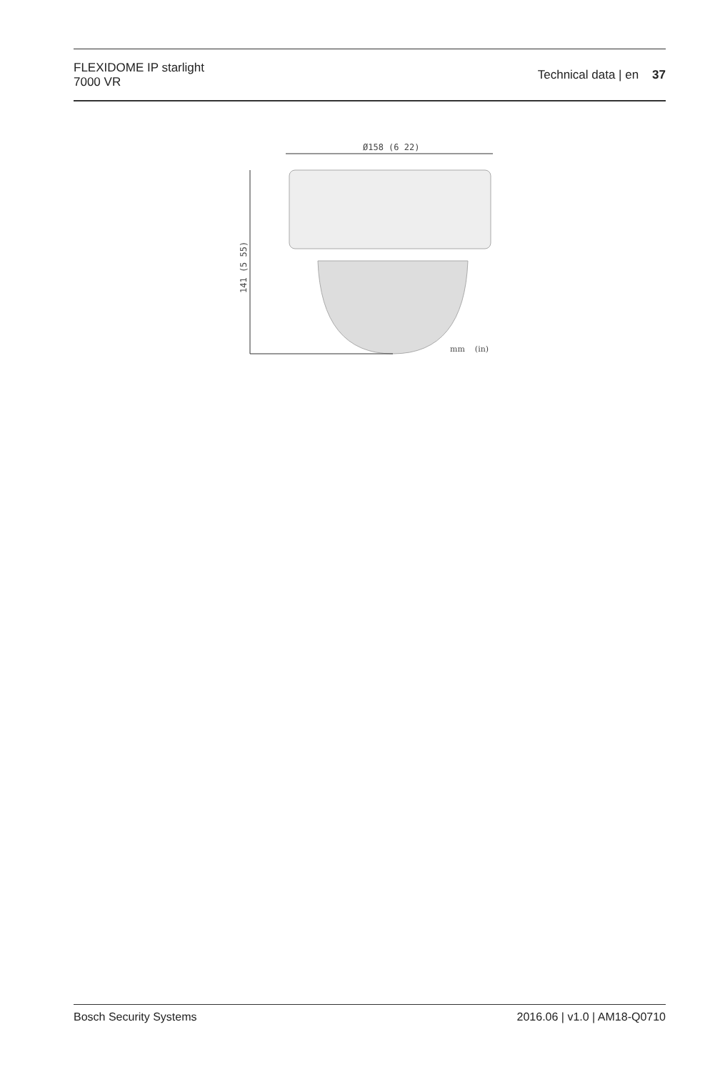FLEXIDOME IP starlight
7000 VR
Technical data | en 37
Ø158 (6 22)
141 (5 55)
mm (in)
Bosch Security Systems 2016.06 | v1.0 | AM18-Q0710